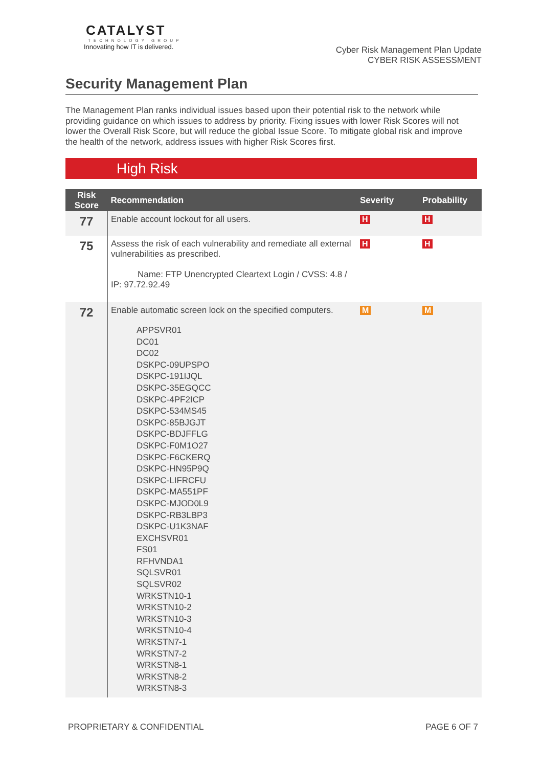CATALYST
TECHNOLOGY GROUP
Innovating how IT is delivered.
Cyber Risk Management Plan Update
CYBER RISK ASSESSMENT
Security Management Plan
The Management Plan ranks individual issues based upon their potential risk to the network while providing guidance on which issues to address by priority. Fixing issues with lower Risk Scores will not lower the Overall Risk Score, but will reduce the global Issue Score. To mitigate global risk and improve the health of the network, address issues with higher Risk Scores first.
High Risk
| Risk Score | Recommendation | Severity | Probability |
| --- | --- | --- | --- |
| 77 | Enable account lockout for all users. | H | H |
| 75 | Assess the risk of each vulnerability and remediate all external vulnerabilities as prescribed. Name: FTP Unencrypted Cleartext Login / CVSS: 4.8 / IP: 97.72.92.49 | H | H |
| 72 | Enable automatic screen lock on the specified computers. APPSVR01 DC01 DC02 DSKPC-09UPSPO DSKPC-191IJQL DSKPC-35EGQCC DSKPC-4PF2ICP DSKPC-534MS45 DSKPC-85BJGJT DSKPC-BDJFFLG DSKPC-F0M1O27 DSKPC-F6CKERQ DSKPC-HN95P9Q DSKPC-LIFRCFU DSKPC-MA551PF DSKPC-MJOD0L9 DSKPC-RB3LBP3 DSKPC-U1K3NAF EXCHSVR01 FS01 RFHVNDA1 SQLSVR01 SQLSVR02 WRKSTN10-1 WRKSTN10-2 WRKSTN10-3 WRKSTN10-4 WRKSTN7-1 WRKSTN7-2 WRKSTN8-1 WRKSTN8-2 WRKSTN8-3 | M | M |
PROPRIETARY & CONFIDENTIAL PAGE 6 OF 7